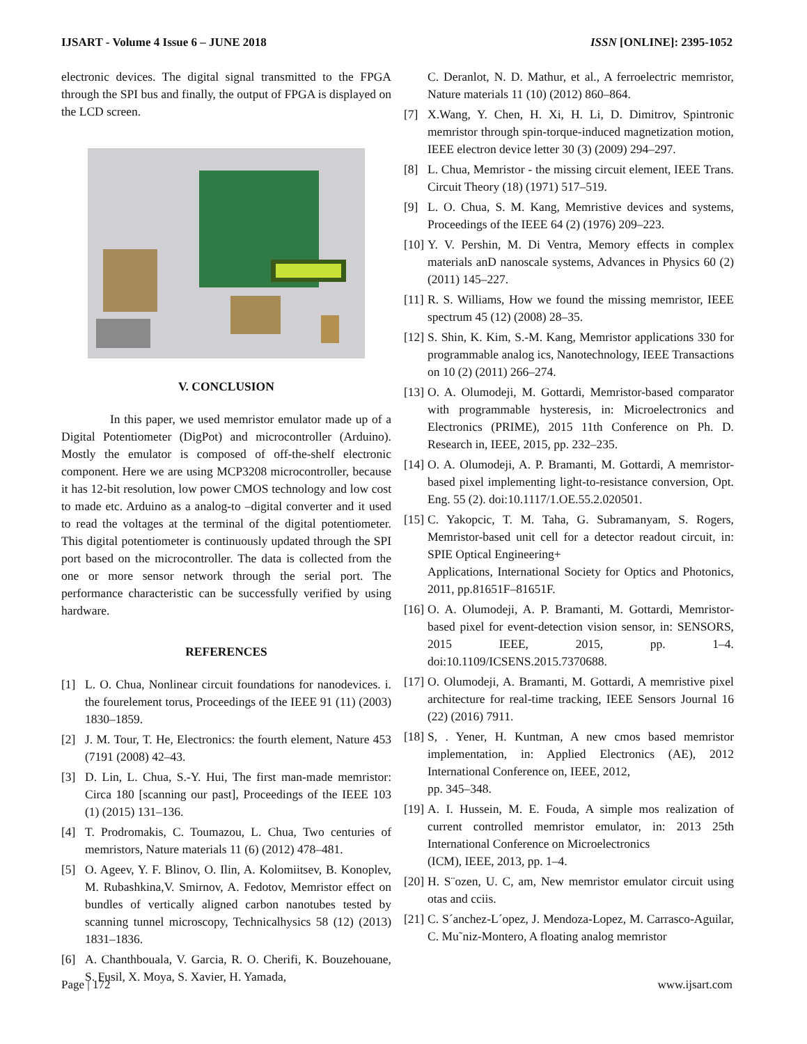IJSART - Volume 4 Issue 6 – JUNE 2018 ISSN [ONLINE]: 2395-1052
electronic devices. The digital signal transmitted to the FPGA through the SPI bus and finally, the output of FPGA is displayed on the LCD screen.
V. CONCLUSION
In this paper, we used memristor emulator made up of a Digital Potentiometer (DigPot) and microcontroller (Arduino). Mostly the emulator is composed of off-the-shelf electronic component. Here we are using MCP3208 microcontroller, because it has 12-bit resolution, low power CMOS technology and low cost to made etc. Arduino as a analog-to –digital converter and it used to read the voltages at the terminal of the digital potentiometer. This digital potentiometer is continuously updated through the SPI port based on the microcontroller. The data is collected from the one or more sensor network through the serial port. The performance characteristic can be successfully verified by using hardware.
REFERENCES
[1] L. O. Chua, Nonlinear circuit foundations for nanodevices. i. the fourelement torus, Proceedings of the IEEE 91 (11) (2003) 1830–1859.
[2] J. M. Tour, T. He, Electronics: the fourth element, Nature 453 (7191 (2008) 42–43.
[3] D. Lin, L. Chua, S.-Y. Hui, The first man-made memristor: Circa 180 [scanning our past], Proceedings of the IEEE 103 (1) (2015) 131–136.
[4] T. Prodromakis, C. Toumazou, L. Chua, Two centuries of memristors, Nature materials 11 (6) (2012) 478–481.
[5] O. Ageev, Y. F. Blinov, O. Ilin, A. Kolomiitsev, B. Konoplev, M. Rubashkina,V. Smirnov, A. Fedotov, Memristor effect on bundles of vertically aligned carbon nanotubes tested by scanning tunnel microscopy, Technicalhysics 58 (12) (2013) 1831–1836.
[6] A. Chanthbouala, V. Garcia, R. O. Cherifi, K. Bouzehouane, S. Fusil, X. Moya, S. Xavier, H. Yamada,
C. Deranlot, N. D. Mathur, et al., A ferroelectric memristor, Nature materials 11 (10) (2012) 860–864.
[7] X.Wang, Y. Chen, H. Xi, H. Li, D. Dimitrov, Spintronic memristor through spin-torque-induced magnetization motion, IEEE electron device letter 30 (3) (2009) 294–297.
[8] L. Chua, Memristor - the missing circuit element, IEEE Trans. Circuit Theory (18) (1971) 517–519.
[9] L. O. Chua, S. M. Kang, Memristive devices and systems, Proceedings of the IEEE 64 (2) (1976) 209–223.
[10] Y. V. Pershin, M. Di Ventra, Memory effects in complex materials anD nanoscale systems, Advances in Physics 60 (2) (2011) 145–227.
[11] R. S. Williams, How we found the missing memristor, IEEE spectrum 45 (12) (2008) 28–35.
[12] S. Shin, K. Kim, S.-M. Kang, Memristor applications 330 for programmable analog ics, Nanotechnology, IEEE Transactions on 10 (2) (2011) 266–274.
[13] O. A. Olumodeji, M. Gottardi, Memristor-based comparator with programmable hysteresis, in: Microelectronics and Electronics (PRIME), 2015 11th Conference on Ph. D. Research in, IEEE, 2015, pp. 232–235.
[14] O. A. Olumodeji, A. P. Bramanti, M. Gottardi, A memristor-based pixel implementing light-to-resistance conversion, Opt. Eng. 55 (2). doi:10.1117/1.OE.55.2.020501.
[15] C. Yakopcic, T. M. Taha, G. Subramanyam, S. Rogers, Memristor-based unit cell for a detector readout circuit, in: SPIE Optical Engineering+
Applications, International Society for Optics and Photonics, 2011, pp.81651F–81651F.
[16] O. A. Olumodeji, A. P. Bramanti, M. Gottardi, Memristor-based pixel for event-detection vision sensor, in: SENSORS, 2015 IEEE, 2015, pp. 1–4. doi:10.1109/ICSENS.2015.7370688.
[17] O. Olumodeji, A. Bramanti, M. Gottardi, A memristive pixel architecture for real-time tracking, IEEE Sensors Journal 16 (22) (2016) 7911.
[18] S, . Yener, H. Kuntman, A new cmos based memristor implementation, in: Applied Electronics (AE), 2012 International Conference on, IEEE, 2012,
pp. 345–348.
[19] A. I. Hussein, M. E. Fouda, A simple mos realization of current controlled memristor emulator, in: 2013 25th International Conference on Microelectronics
(ICM), IEEE, 2013, pp. 1–4.
[20] H. S¨ozen, U. C, am, New memristor emulator circuit using otas and cciis.
[21] C. S´anchez-L´opez, J. Mendoza-Lopez, M. Carrasco-Aguilar, C. Mu˜niz-Montero, A floating analog memristor
Page | 172 www.ijsart.com